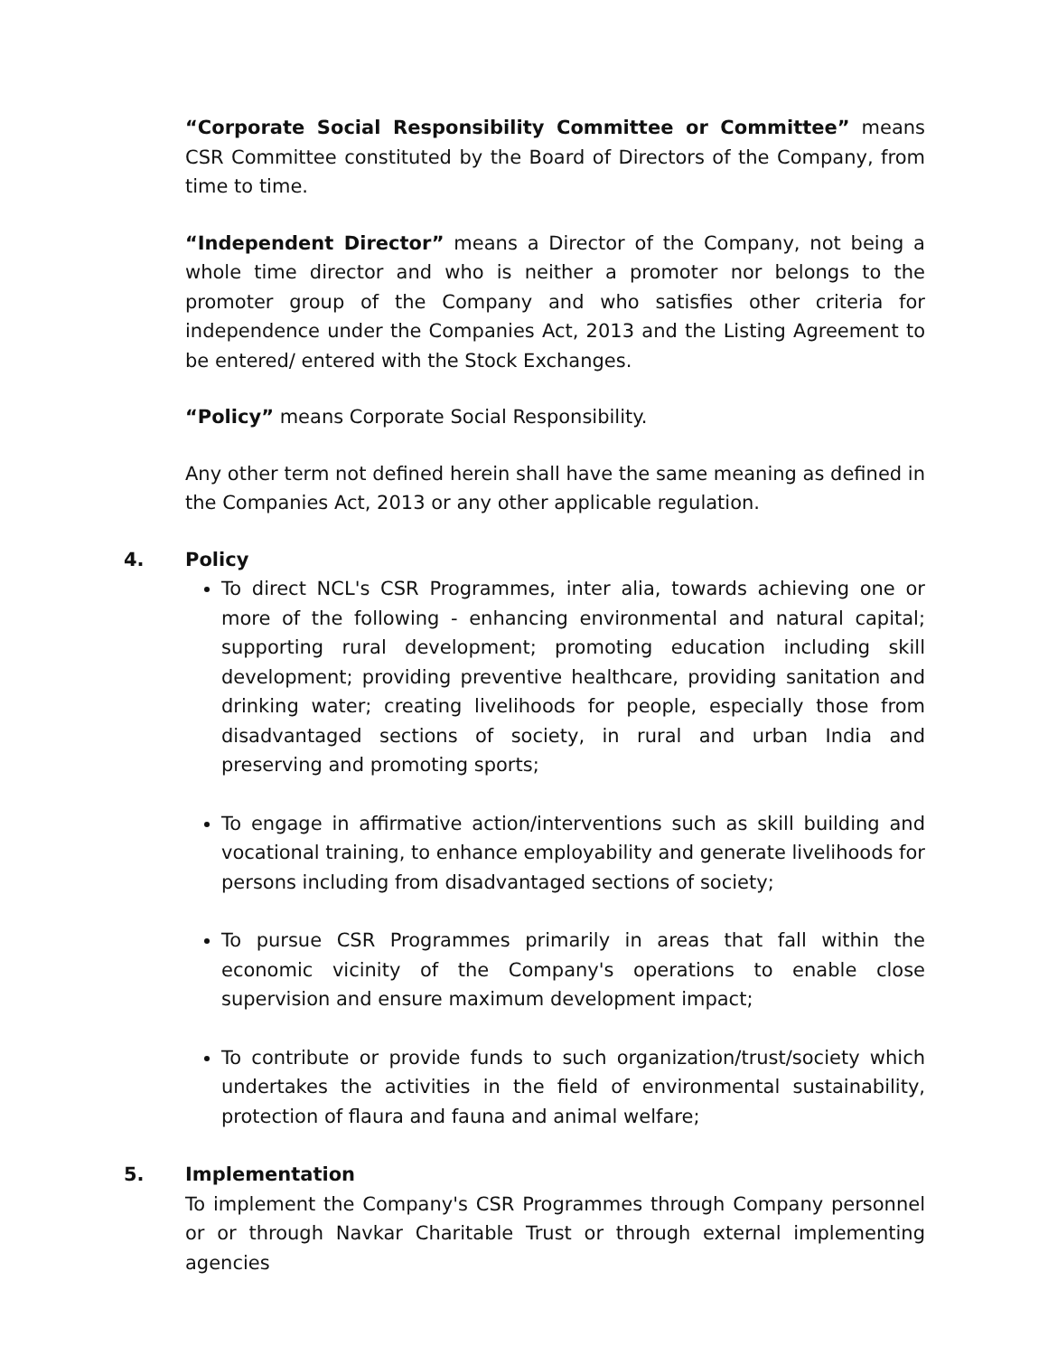“Corporate Social Responsibility Committee or Committee” means CSR Committee constituted by the Board of Directors of the Company, from time to time.
“Independent Director” means a Director of the Company, not being a whole time director and who is neither a promoter nor belongs to the promoter group of the Company and who satisfies other criteria for independence under the Companies Act, 2013 and the Listing Agreement to be entered/ entered with the Stock Exchanges.
“Policy” means Corporate Social Responsibility.
Any other term not defined herein shall have the same meaning as defined in the Companies Act, 2013 or any other applicable regulation.
4. Policy
To direct NCL's CSR Programmes, inter alia, towards achieving one or more of the following - enhancing environmental and natural capital; supporting rural development; promoting education including skill development; providing preventive healthcare, providing sanitation and drinking water; creating livelihoods for people, especially those from disadvantaged sections of society, in rural and urban India and preserving and promoting sports;
To engage in affirmative action/interventions such as skill building and vocational training, to enhance employability and generate livelihoods for persons including from disadvantaged sections of society;
To pursue CSR Programmes primarily in areas that fall within the economic vicinity of the Company's operations to enable close supervision and ensure maximum development impact;
To contribute or provide funds to such organization/trust/society which undertakes the activities in the field of environmental sustainability, protection of flaura and fauna and animal welfare;
5. Implementation
To implement the Company's CSR Programmes through Company personnel or or through Navkar Charitable Trust or through external implementing agencies